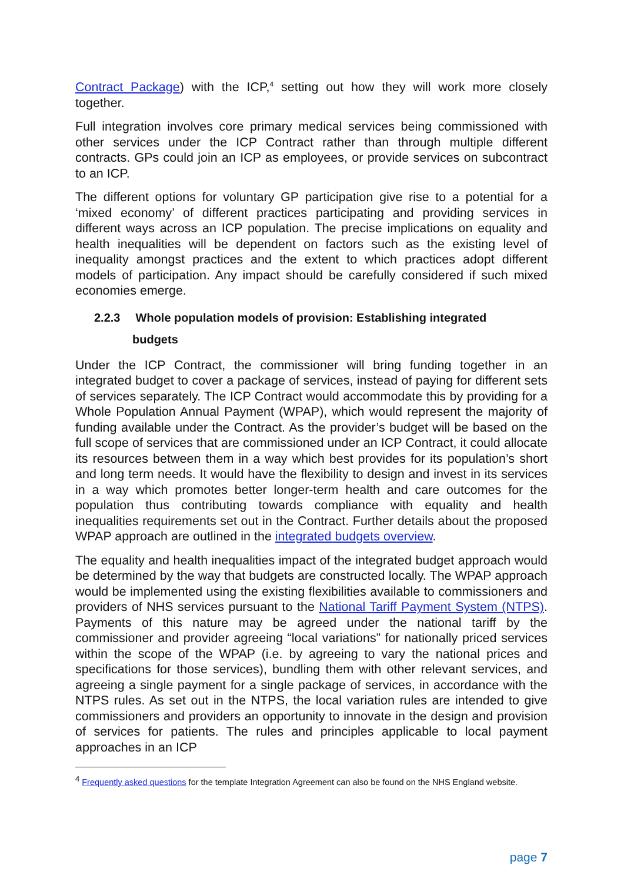Contract Package) with the ICP,<sup>4</sup> setting out how they will work more closely together.
Full integration involves core primary medical services being commissioned with other services under the ICP Contract rather than through multiple different contracts. GPs could join an ICP as employees, or provide services on subcontract to an ICP.
The different options for voluntary GP participation give rise to a potential for a ‘mixed economy’ of different practices participating and providing services in different ways across an ICP population. The precise implications on equality and health inequalities will be dependent on factors such as the existing level of inequality amongst practices and the extent to which practices adopt different models of participation. Any impact should be carefully considered if such mixed economies emerge.
2.2.3 Whole population models of provision: Establishing integrated
budgets
Under the ICP Contract, the commissioner will bring funding together in an integrated budget to cover a package of services, instead of paying for different sets of services separately. The ICP Contract would accommodate this by providing for a Whole Population Annual Payment (WPAP), which would represent the majority of funding available under the Contract. As the provider’s budget will be based on the full scope of services that are commissioned under an ICP Contract, it could allocate its resources between them in a way which best provides for its population’s short and long term needs. It would have the flexibility to design and invest in its services in a way which promotes better longer-term health and care outcomes for the population thus contributing towards compliance with equality and health inequalities requirements set out in the Contract. Further details about the proposed WPAP approach are outlined in the integrated budgets overview.
The equality and health inequalities impact of the integrated budget approach would be determined by the way that budgets are constructed locally. The WPAP approach would be implemented using the existing flexibilities available to commissioners and providers of NHS services pursuant to the National Tariff Payment System (NTPS). Payments of this nature may be agreed under the national tariff by the commissioner and provider agreeing “local variations” for nationally priced services within the scope of the WPAP (i.e. by agreeing to vary the national prices and specifications for those services), bundling them with other relevant services, and agreeing a single payment for a single package of services, in accordance with the NTPS rules. As set out in the NTPS, the local variation rules are intended to give commissioners and providers an opportunity to innovate in the design and provision of services for patients. The rules and principles applicable to local payment approaches in an ICP
<sup>4</sup> Frequently asked questions for the template Integration Agreement can also be found on the NHS England website.
page 7